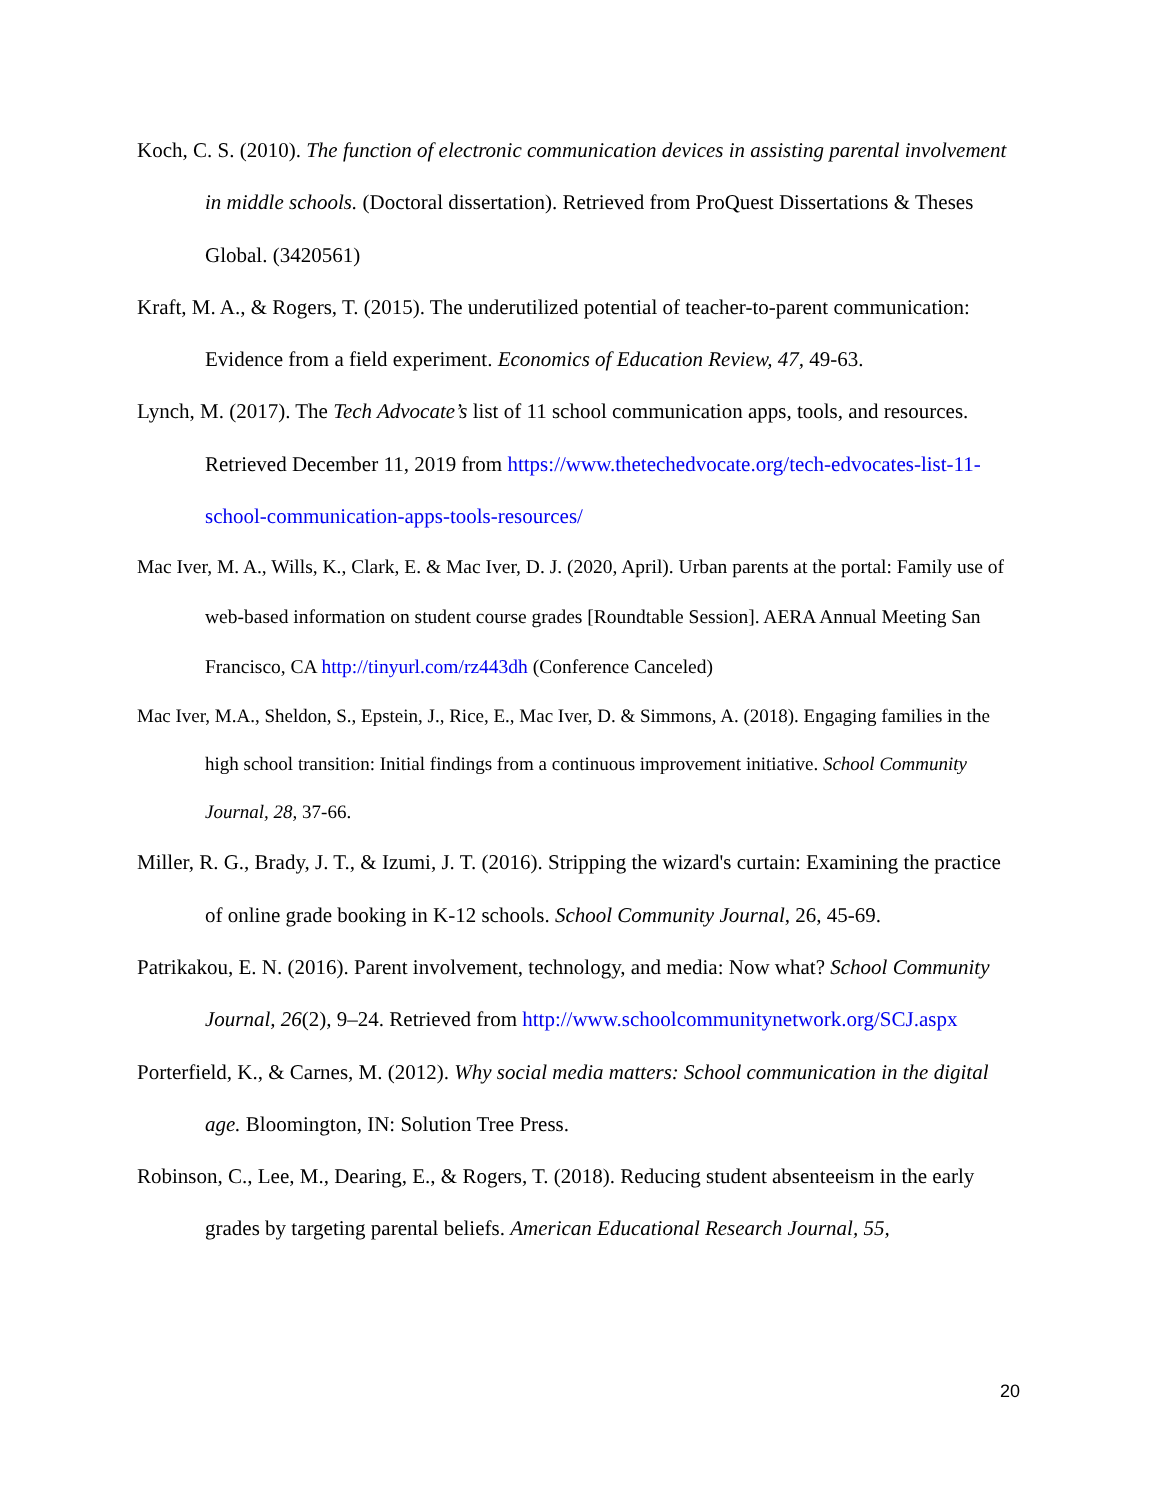Koch, C. S. (2010). The function of electronic communication devices in assisting parental involvement in middle schools. (Doctoral dissertation). Retrieved from ProQuest Dissertations & Theses Global. (3420561)
Kraft, M. A., & Rogers, T. (2015). The underutilized potential of teacher-to-parent communication: Evidence from a field experiment. Economics of Education Review, 47, 49-63.
Lynch, M. (2017). The Tech Advocate’s list of 11 school communication apps, tools, and resources. Retrieved December 11, 2019 from https://www.thetechedvocate.org/tech-edvocates-list-11-school-communication-apps-tools-resources/
Mac Iver, M. A., Wills, K., Clark, E. & Mac Iver, D. J. (2020, April). Urban parents at the portal: Family use of web-based information on student course grades [Roundtable Session]. AERA Annual Meeting San Francisco, CA http://tinyurl.com/rz443dh (Conference Canceled)
Mac Iver, M.A., Sheldon, S., Epstein, J., Rice, E., Mac Iver, D. & Simmons, A. (2018). Engaging families in the high school transition: Initial findings from a continuous improvement initiative. School Community Journal, 28, 37-66.
Miller, R. G., Brady, J. T., & Izumi, J. T. (2016). Stripping the wizard's curtain: Examining the practice of online grade booking in K-12 schools. School Community Journal, 26, 45-69.
Patrikakou, E. N. (2016). Parent involvement, technology, and media: Now what? School Community Journal, 26(2), 9–24. Retrieved from http://www.schoolcommunitynetwork.org/SCJ.aspx
Porterfield, K., & Carnes, M. (2012). Why social media matters: School communication in the digital age. Bloomington, IN: Solution Tree Press.
Robinson, C., Lee, M., Dearing, E., & Rogers, T. (2018). Reducing student absenteeism in the early grades by targeting parental beliefs. American Educational Research Journal, 55,
20